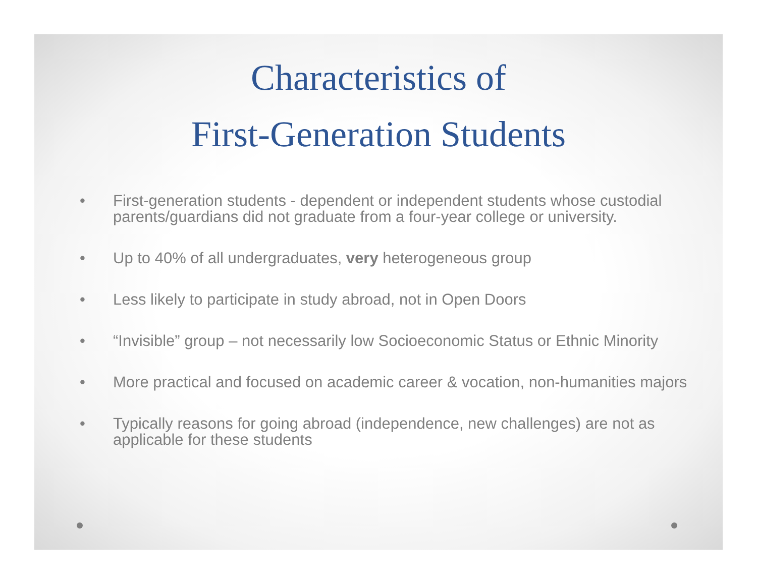Characteristics of
First-Generation Students
• First-generation students - dependent or independent students whose custodial parents/guardians did not graduate from a four-year college or university.
• Up to 40% of all undergraduates, very heterogeneous group
• Less likely to participate in study abroad, not in Open Doors
• “Invisible” group – not necessarily low Socioeconomic Status or Ethnic Minority
• More practical and focused on academic career & vocation, non-humanities majors
• Typically reasons for going abroad (independence, new challenges) are not as applicable for these students